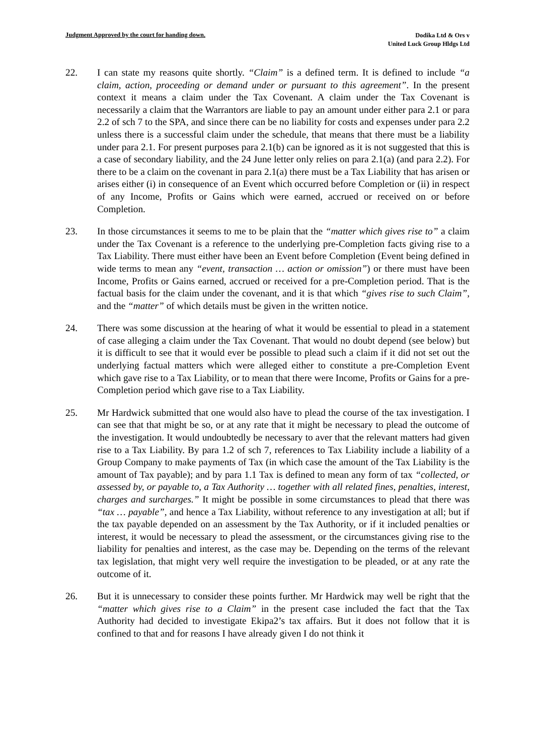Judgment Approved by the court for handing down.
Dodika Ltd & Ors v
United Luck Group Hldgs Ltd
22. I can state my reasons quite shortly. “Claim” is a defined term. It is defined to include “a claim, action, proceeding or demand under or pursuant to this agreement”. In the present context it means a claim under the Tax Covenant. A claim under the Tax Covenant is necessarily a claim that the Warrantors are liable to pay an amount under either para 2.1 or para 2.2 of sch 7 to the SPA, and since there can be no liability for costs and expenses under para 2.2 unless there is a successful claim under the schedule, that means that there must be a liability under para 2.1. For present purposes para 2.1(b) can be ignored as it is not suggested that this is a case of secondary liability, and the 24 June letter only relies on para 2.1(a) (and para 2.2). For there to be a claim on the covenant in para 2.1(a) there must be a Tax Liability that has arisen or arises either (i) in consequence of an Event which occurred before Completion or (ii) in respect of any Income, Profits or Gains which were earned, accrued or received on or before Completion.
23. In those circumstances it seems to me to be plain that the “matter which gives rise to” a claim under the Tax Covenant is a reference to the underlying pre-Completion facts giving rise to a Tax Liability. There must either have been an Event before Completion (Event being defined in wide terms to mean any “event, transaction … action or omission”) or there must have been Income, Profits or Gains earned, accrued or received for a pre-Completion period. That is the factual basis for the claim under the covenant, and it is that which “gives rise to such Claim”, and the “matter” of which details must be given in the written notice.
24. There was some discussion at the hearing of what it would be essential to plead in a statement of case alleging a claim under the Tax Covenant. That would no doubt depend (see below) but it is difficult to see that it would ever be possible to plead such a claim if it did not set out the underlying factual matters which were alleged either to constitute a pre-Completion Event which gave rise to a Tax Liability, or to mean that there were Income, Profits or Gains for a pre-Completion period which gave rise to a Tax Liability.
25. Mr Hardwick submitted that one would also have to plead the course of the tax investigation. I can see that that might be so, or at any rate that it might be necessary to plead the outcome of the investigation. It would undoubtedly be necessary to aver that the relevant matters had given rise to a Tax Liability. By para 1.2 of sch 7, references to Tax Liability include a liability of a Group Company to make payments of Tax (in which case the amount of the Tax Liability is the amount of Tax payable); and by para 1.1 Tax is defined to mean any form of tax “collected, or assessed by, or payable to, a Tax Authority … together with all related fines, penalties, interest, charges and surcharges.” It might be possible in some circumstances to plead that there was “tax … payable”, and hence a Tax Liability, without reference to any investigation at all; but if the tax payable depended on an assessment by the Tax Authority, or if it included penalties or interest, it would be necessary to plead the assessment, or the circumstances giving rise to the liability for penalties and interest, as the case may be. Depending on the terms of the relevant tax legislation, that might very well require the investigation to be pleaded, or at any rate the outcome of it.
26. But it is unnecessary to consider these points further. Mr Hardwick may well be right that the “matter which gives rise to a Claim” in the present case included the fact that the Tax Authority had decided to investigate Ekipa2’s tax affairs. But it does not follow that it is confined to that and for reasons I have already given I do not think it